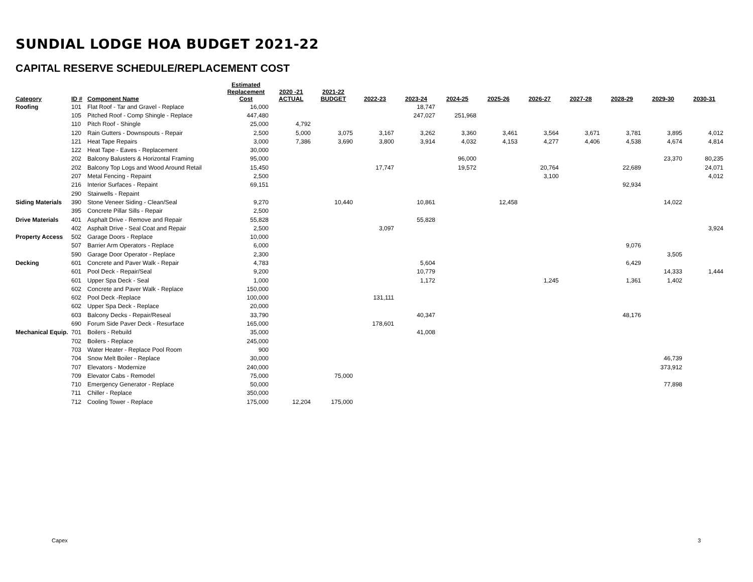SUNDIAL LODGE HOA BUDGET 2021-22
CAPITAL RESERVE SCHEDULE/REPLACEMENT COST
| Category | ID # | Component Name | Estimated Replacement Cost | 2020 -21 ACTUAL | 2021-22 BUDGET | 2022-23 | 2023-24 | 2024-25 | 2025-26 | 2026-27 | 2027-28 | 2028-29 | 2029-30 | 2030-31 |
| --- | --- | --- | --- | --- | --- | --- | --- | --- | --- | --- | --- | --- | --- | --- |
| Roofing | 101 | Flat Roof - Tar and Gravel - Replace | 16,000 | | | | 18,747 | | | | | | | |
| | 105 | Pitched Roof - Comp Shingle - Replace | 447,480 | | | | 247,027 | 251,968 | | | | | | |
| | 110 | Pitch Roof - Shingle | 25,000 | 4,792 | | | | | | | | | | |
| | 120 | Rain Gutters - Downspouts - Repair | 2,500 | 5,000 | 3,075 | 3,167 | 3,262 | 3,360 | 3,461 | 3,564 | 3,671 | 3,781 | 3,895 | 4,012 |
| | 121 | Heat Tape Repairs | 3,000 | 7,386 | 3,690 | 3,800 | 3,914 | 4,032 | 4,153 | 4,277 | 4,406 | 4,538 | 4,674 | 4,814 |
| | 122 | Heat Tape - Eaves - Replacement | 30,000 | | | | | | | | | | | |
| | 202 | Balcony Balusters & Horizontal Framing | 95,000 | | | | | 96,000 | | | | | 23,370 | 80,235 |
| | 202 | Balcony Top Logs and Wood Around Retail | 15,450 | | | 17,747 | | 19,572 | | 20,764 | | 22,689 | | 24,071 |
| | 207 | Metal Fencing - Repaint | 2,500 | | | | | | | 3,100 | | | | 4,012 |
| | 216 | Interior Surfaces - Repaint | 69,151 | | | | | | | | | 92,934 | | |
| | 290 | Stairwells - Repaint | | | | | | | | | | | | |
| Siding Materials | 390 | Stone Veneer Siding - Clean/Seal | 9,270 | | 10,440 | | 10,861 | | 12,458 | | | | 14,022 | |
| | 395 | Concrete Pillar Sills - Repair | 2,500 | | | | | | | | | | | |
| Drive Materials | 401 | Asphalt Drive - Remove and Repair | 55,828 | | | | 55,828 | | | | | | | |
| | 402 | Asphalt Drive - Seal Coat and Repair | 2,500 | | | 3,097 | | | | | | | | 3,924 |
| Property Access | 502 | Garage Doors - Replace | 10,000 | | | | | | | | | | | |
| | 507 | Barrier Arm Operators - Replace | 6,000 | | | | | | | | | 9,076 | | |
| | 590 | Garage Door Operator - Replace | 2,300 | | | | | | | | | | 3,505 | |
| Decking | 601 | Concrete and Paver Walk - Repair | 4,783 | | | | 5,604 | | | | | 6,429 | | |
| | 601 | Pool Deck - Repair/Seal | 9,200 | | | | 10,779 | | | | | | 14,333 | 1,444 |
| | 601 | Upper Spa Deck - Seal | 1,000 | | | | 1,172 | | | 1,245 | | 1,361 | 1,402 | |
| | 602 | Concrete and Paver Walk - Replace | 150,000 | | | | | | | | | | | |
| | 602 | Pool Deck -Replace | 100,000 | | | 131,111 | | | | | | | | |
| | 602 | Upper Spa Deck - Replace | 20,000 | | | | | | | | | | | |
| | 603 | Balcony Decks - Repair/Reseal | 33,790 | | | | 40,347 | | | | | 48,176 | | |
| | 690 | Forum Side Paver Deck - Resurface | 165,000 | | | 178,601 | | | | | | | | |
| Mechanical Equip. | 701 | Boilers - Rebuild | 35,000 | | | | 41,008 | | | | | | | |
| | 702 | Boilers - Replace | 245,000 | | | | | | | | | | | |
| | 703 | Water Heater - Replace Pool Room | 900 | | | | | | | | | | | |
| | 704 | Snow Melt Boiler - Replace | 30,000 | | | | | | | | | | 46,739 | |
| | 707 | Elevators - Modernize | 240,000 | | | | | | | | | | 373,912 | |
| | 709 | Elevator Cabs - Remodel | 75,000 | | 75,000 | | | | | | | | | |
| | 710 | Emergency Generator - Replace | 50,000 | | | | | | | | | | 77,898 | |
| | 711 | Chiller - Replace | 350,000 | | | | | | | | | | | |
| | 712 | Cooling Tower - Replace | 175,000 | 12,204 | 175,000 | | | | | | | | | |
Capex 3